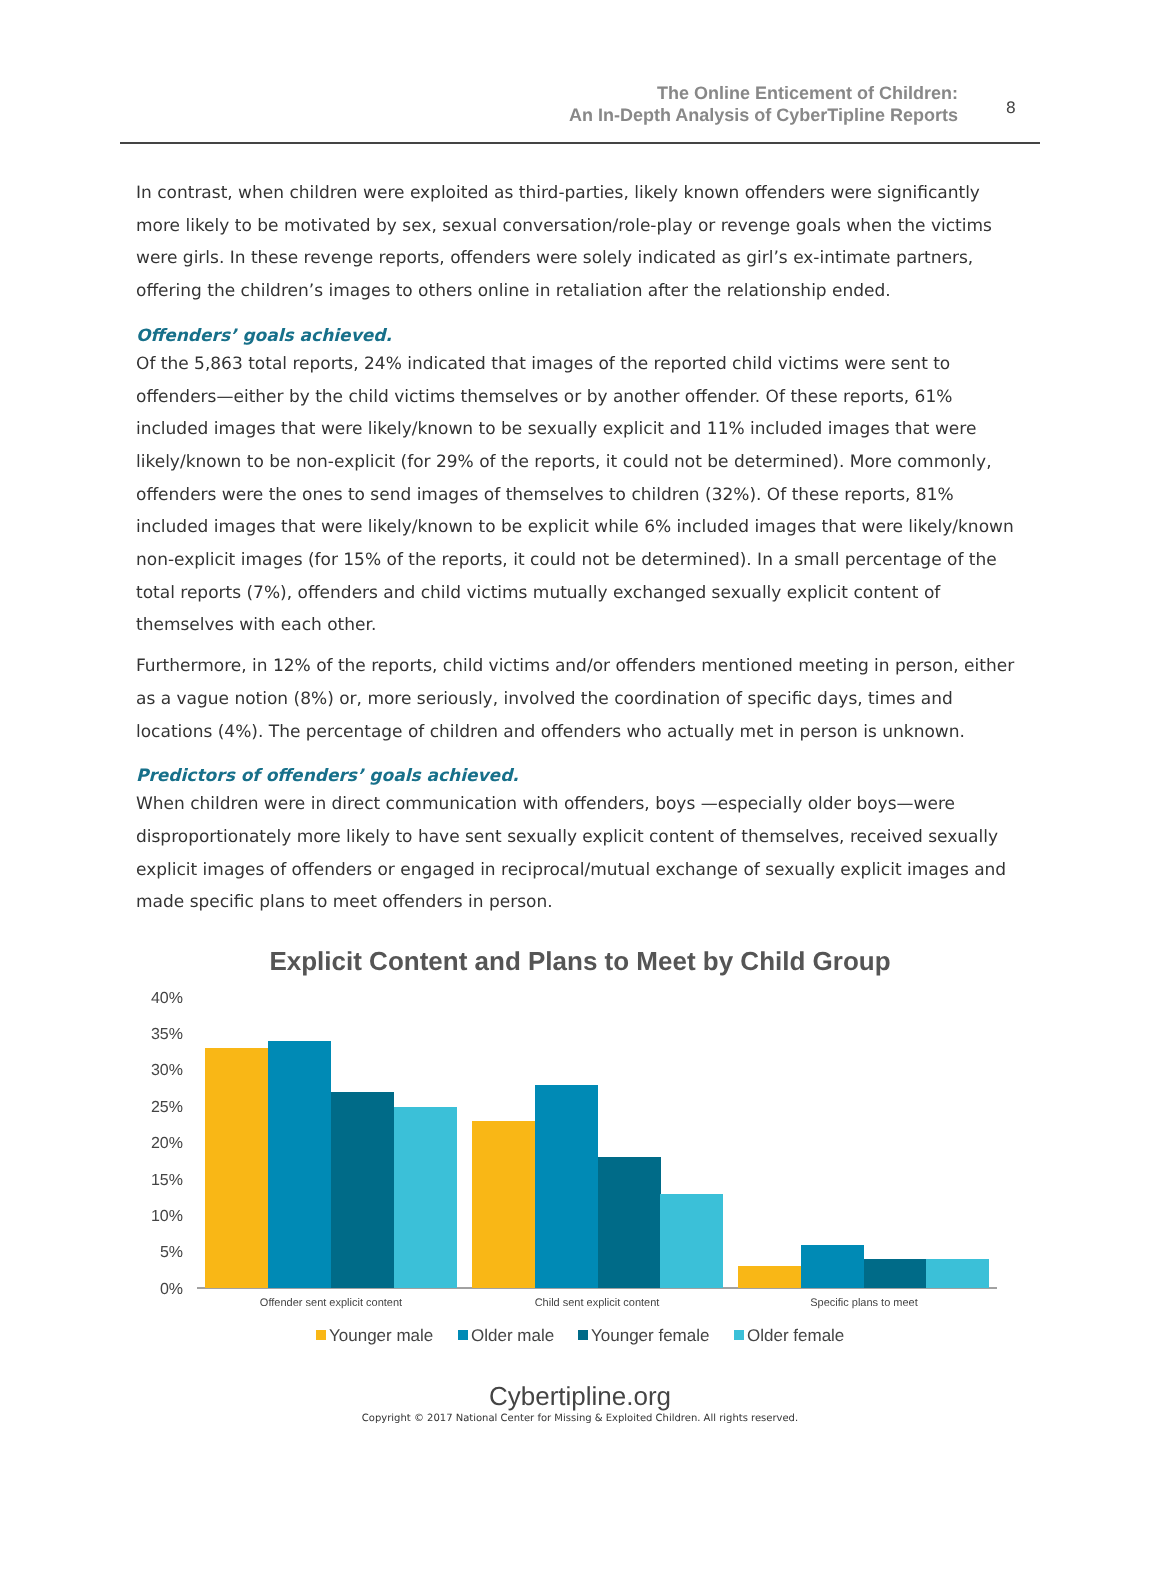The Online Enticement of Children:
An In-Depth Analysis of CyberTipline Reports
8
In contrast, when children were exploited as third-parties, likely known offenders were significantly more likely to be motivated by sex, sexual conversation/role-play or revenge goals when the victims were girls. In these revenge reports, offenders were solely indicated as girl’s ex-intimate partners, offering the children’s images to others online in retaliation after the relationship ended.
Offenders’ goals achieved.
Of the 5,863 total reports, 24% indicated that images of the reported child victims were sent to offenders—either by the child victims themselves or by another offender. Of these reports, 61% included images that were likely/known to be sexually explicit and 11% included images that were likely/known to be non-explicit (for 29% of the reports, it could not be determined). More commonly, offenders were the ones to send images of themselves to children (32%). Of these reports, 81% included images that were likely/known to be explicit while 6% included images that were likely/known non-explicit images (for 15% of the reports, it could not be determined). In a small percentage of the total reports (7%), offenders and child victims mutually exchanged sexually explicit content of themselves with each other.
Furthermore, in 12% of the reports, child victims and/or offenders mentioned meeting in person, either as a vague notion (8%) or, more seriously, involved the coordination of specific days, times and locations (4%). The percentage of children and offenders who actually met in person is unknown.
Predictors of offenders’ goals achieved.
When children were in direct communication with offenders, boys —especially older boys—were disproportionately more likely to have sent sexually explicit content of themselves, received sexually explicit images of offenders or engaged in reciprocal/mutual exchange of sexually explicit images and made specific plans to meet offenders in person.
Explicit Content and Plans to Meet by Child Group
40%
35%
30%
25%
20%
15%
10%
5%
0%
Offender sent explicit content
Child sent explicit content
Specific plans to meet
Younger male
Older male
Younger female
Older female
Cybertipline.org
Copyright © 2017 National Center for Missing & Exploited Children. All rights reserved.